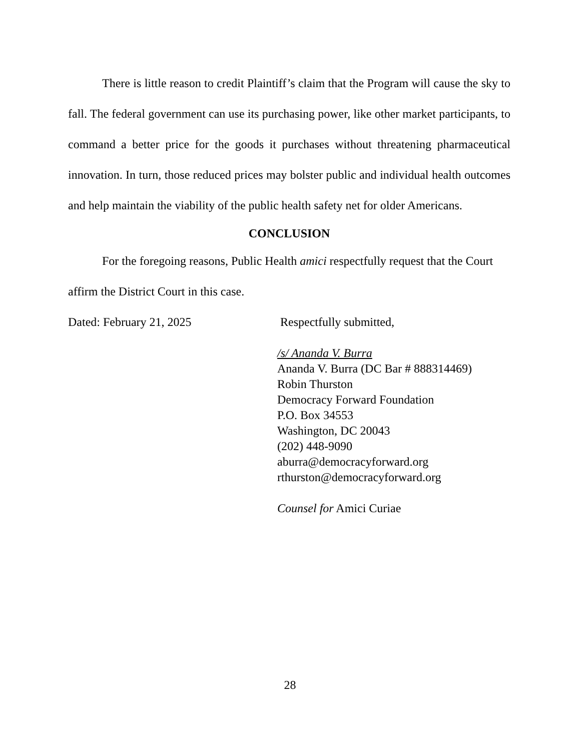There is little reason to credit Plaintiff’s claim that the Program will cause the sky to fall. The federal government can use its purchasing power, like other market participants, to command a better price for the goods it purchases without threatening pharmaceutical innovation. In turn, those reduced prices may bolster public and individual health outcomes and help maintain the viability of the public health safety net for older Americans.
CONCLUSION
For the foregoing reasons, Public Health amici respectfully request that the Court affirm the District Court in this case.
Dated: February 21, 2025 Respectfully submitted,
/s/ Ananda V. Burra
Ananda V. Burra (DC Bar # 888314469)
Robin Thurston
Democracy Forward Foundation
P.O. Box 34553
Washington, DC 20043
(202) 448-9090
aburra@democracyforward.org
rthurston@democracyforward.org
Counsel for Amici Curiae
28